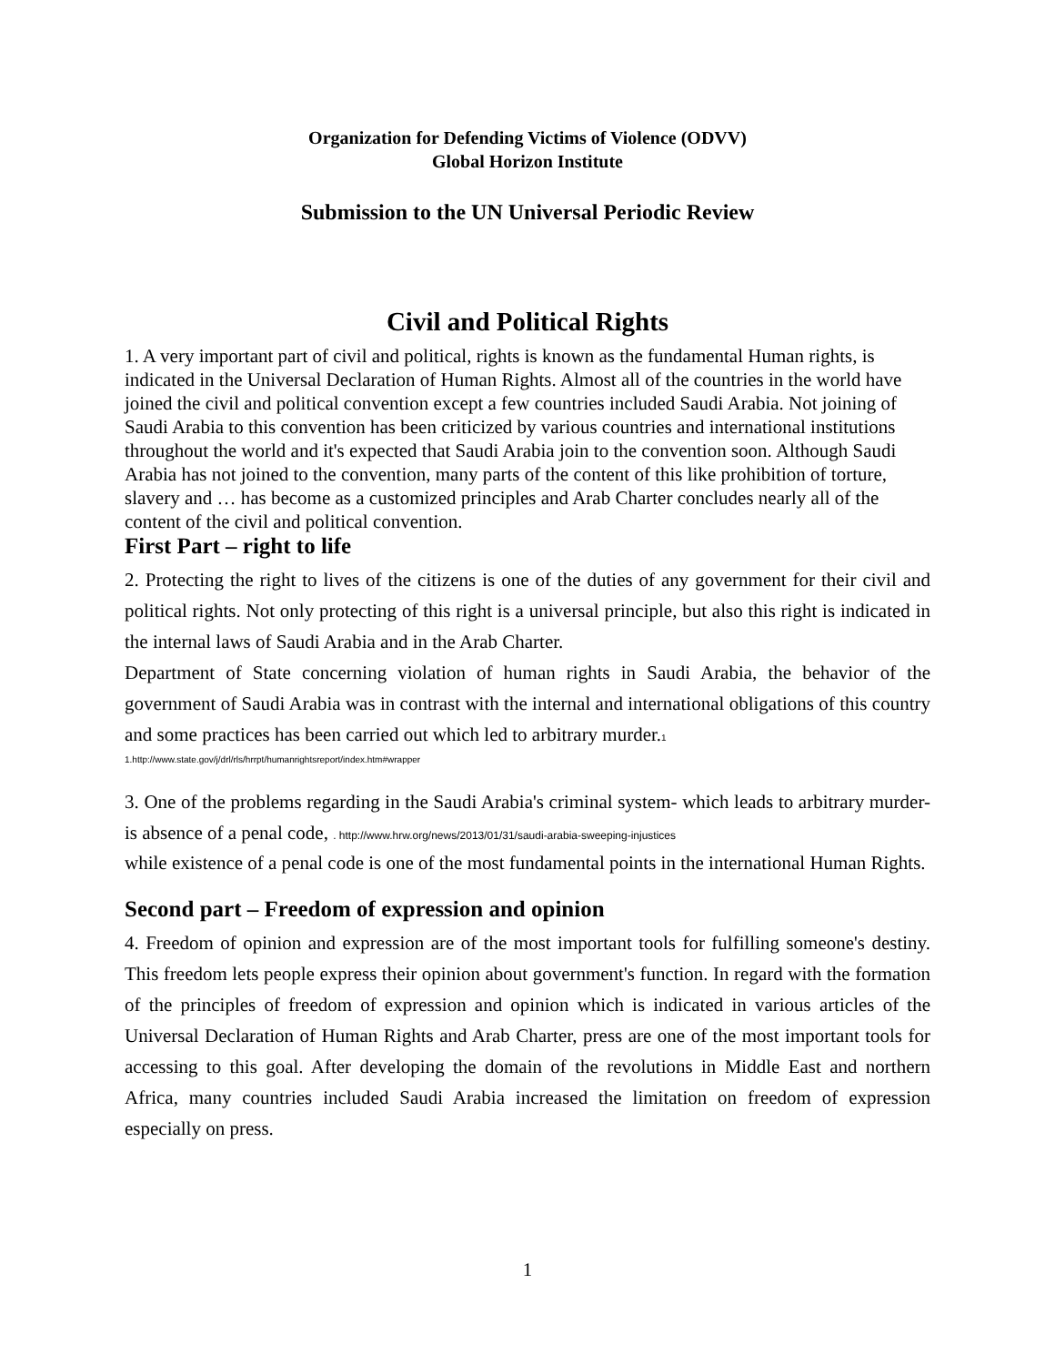Organization for Defending Victims of Violence (ODVV)
Global Horizon Institute
Submission to the UN Universal Periodic Review
Civil and Political Rights
1. A very important part of civil and political, rights is known as the fundamental Human rights, is indicated in the Universal Declaration of Human Rights. Almost all of the countries in the world have joined the civil and political convention except a few countries included Saudi Arabia. Not joining of Saudi Arabia to this convention has been criticized by various countries and international institutions throughout the world and it's expected that Saudi Arabia join to the convention soon. Although Saudi Arabia has not joined to the convention, many parts of the content of this like prohibition of torture, slavery and … has become as a customized principles and Arab Charter concludes nearly all of the content of the civil and political convention.
First Part – right to life
2. Protecting the right to lives of the citizens is one of the duties of any government for their civil and political rights. Not only protecting of this right is a universal principle, but also this right is indicated in the internal laws of Saudi Arabia and in the Arab Charter.
Department of State concerning violation of human rights in Saudi Arabia, the behavior of the government of Saudi Arabia was in contrast with the internal and international obligations of this country and some practices has been carried out which led to arbitrary murder.1
1.http://www.state.gov/j/drl/rls/hrrpt/humanrightsreport/index.htm#wrapper
3. One of the problems regarding in the Saudi Arabia's criminal system- which leads to arbitrary murder- is absence of a penal code, . http://www.hrw.org/news/2013/01/31/saudi-arabia-sweeping-injustices
while existence of a penal code is one of the most fundamental points in the international Human Rights.
Second part – Freedom of expression and opinion
4. Freedom of opinion and expression are of the most important tools for fulfilling someone's destiny. This freedom lets people express their opinion about government's function. In regard with the formation of the principles of freedom of expression and opinion which is indicated in various articles of the Universal Declaration of Human Rights and Arab Charter, press are one of the most important tools for accessing to this goal. After developing the domain of the revolutions in Middle East and northern Africa, many countries included Saudi Arabia increased the limitation on freedom of expression especially on press.
1